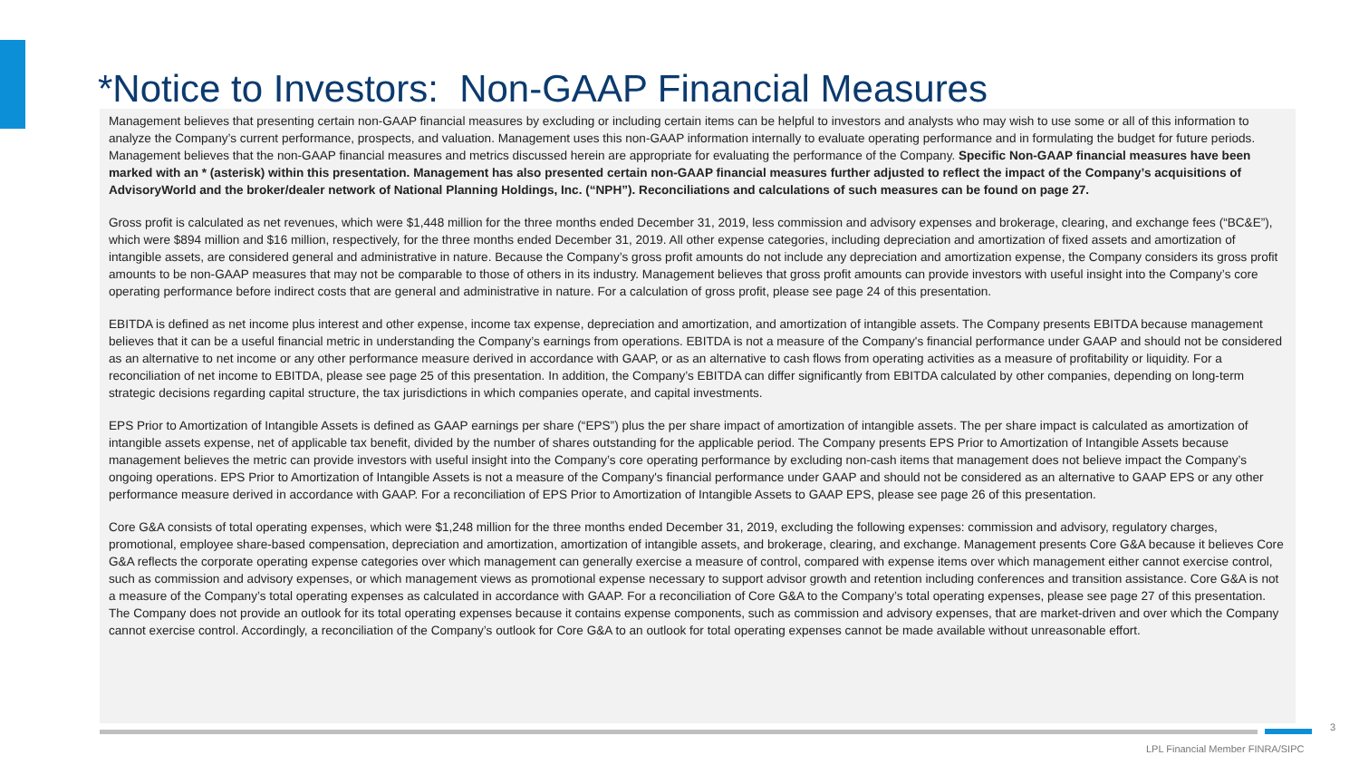*Notice to Investors: Non-GAAP Financial Measures
Management believes that presenting certain non-GAAP financial measures by excluding or including certain items can be helpful to investors and analysts who may wish to use some or all of this information to analyze the Company’s current performance, prospects, and valuation. Management uses this non-GAAP information internally to evaluate operating performance and in formulating the budget for future periods. Management believes that the non-GAAP financial measures and metrics discussed herein are appropriate for evaluating the performance of the Company. Specific Non-GAAP financial measures have been marked with an * (asterisk) within this presentation. Management has also presented certain non-GAAP financial measures further adjusted to reflect the impact of the Company’s acquisitions of AdvisoryWorld and the broker/dealer network of National Planning Holdings, Inc. (“NPH”). Reconciliations and calculations of such measures can be found on page 27.
Gross profit is calculated as net revenues, which were $1,448 million for the three months ended December 31, 2019, less commission and advisory expenses and brokerage, clearing, and exchange fees (“BC&E”), which were $894 million and $16 million, respectively, for the three months ended December 31, 2019. All other expense categories, including depreciation and amortization of fixed assets and amortization of intangible assets, are considered general and administrative in nature. Because the Company’s gross profit amounts do not include any depreciation and amortization expense, the Company considers its gross profit amounts to be non-GAAP measures that may not be comparable to those of others in its industry. Management believes that gross profit amounts can provide investors with useful insight into the Company’s core operating performance before indirect costs that are general and administrative in nature. For a calculation of gross profit, please see page 24 of this presentation.
EBITDA is defined as net income plus interest and other expense, income tax expense, depreciation and amortization, and amortization of intangible assets. The Company presents EBITDA because management believes that it can be a useful financial metric in understanding the Company’s earnings from operations. EBITDA is not a measure of the Company's financial performance under GAAP and should not be considered as an alternative to net income or any other performance measure derived in accordance with GAAP, or as an alternative to cash flows from operating activities as a measure of profitability or liquidity. For a reconciliation of net income to EBITDA, please see page 25 of this presentation. In addition, the Company’s EBITDA can differ significantly from EBITDA calculated by other companies, depending on long-term strategic decisions regarding capital structure, the tax jurisdictions in which companies operate, and capital investments.
EPS Prior to Amortization of Intangible Assets is defined as GAAP earnings per share (“EPS”) plus the per share impact of amortization of intangible assets. The per share impact is calculated as amortization of intangible assets expense, net of applicable tax benefit, divided by the number of shares outstanding for the applicable period. The Company presents EPS Prior to Amortization of Intangible Assets because management believes the metric can provide investors with useful insight into the Company’s core operating performance by excluding non-cash items that management does not believe impact the Company’s ongoing operations. EPS Prior to Amortization of Intangible Assets is not a measure of the Company's financial performance under GAAP and should not be considered as an alternative to GAAP EPS or any other performance measure derived in accordance with GAAP. For a reconciliation of EPS Prior to Amortization of Intangible Assets to GAAP EPS, please see page 26 of this presentation.
Core G&A consists of total operating expenses, which were $1,248 million for the three months ended December 31, 2019, excluding the following expenses: commission and advisory, regulatory charges, promotional, employee share-based compensation, depreciation and amortization, amortization of intangible assets, and brokerage, clearing, and exchange. Management presents Core G&A because it believes Core G&A reflects the corporate operating expense categories over which management can generally exercise a measure of control, compared with expense items over which management either cannot exercise control, such as commission and advisory expenses, or which management views as promotional expense necessary to support advisor growth and retention including conferences and transition assistance. Core G&A is not a measure of the Company’s total operating expenses as calculated in accordance with GAAP. For a reconciliation of Core G&A to the Company’s total operating expenses, please see page 27 of this presentation. The Company does not provide an outlook for its total operating expenses because it contains expense components, such as commission and advisory expenses, that are market-driven and over which the Company cannot exercise control. Accordingly, a reconciliation of the Company’s outlook for Core G&A to an outlook for total operating expenses cannot be made available without unreasonable effort.
3
LPL Financial Member FINRA/SIPC